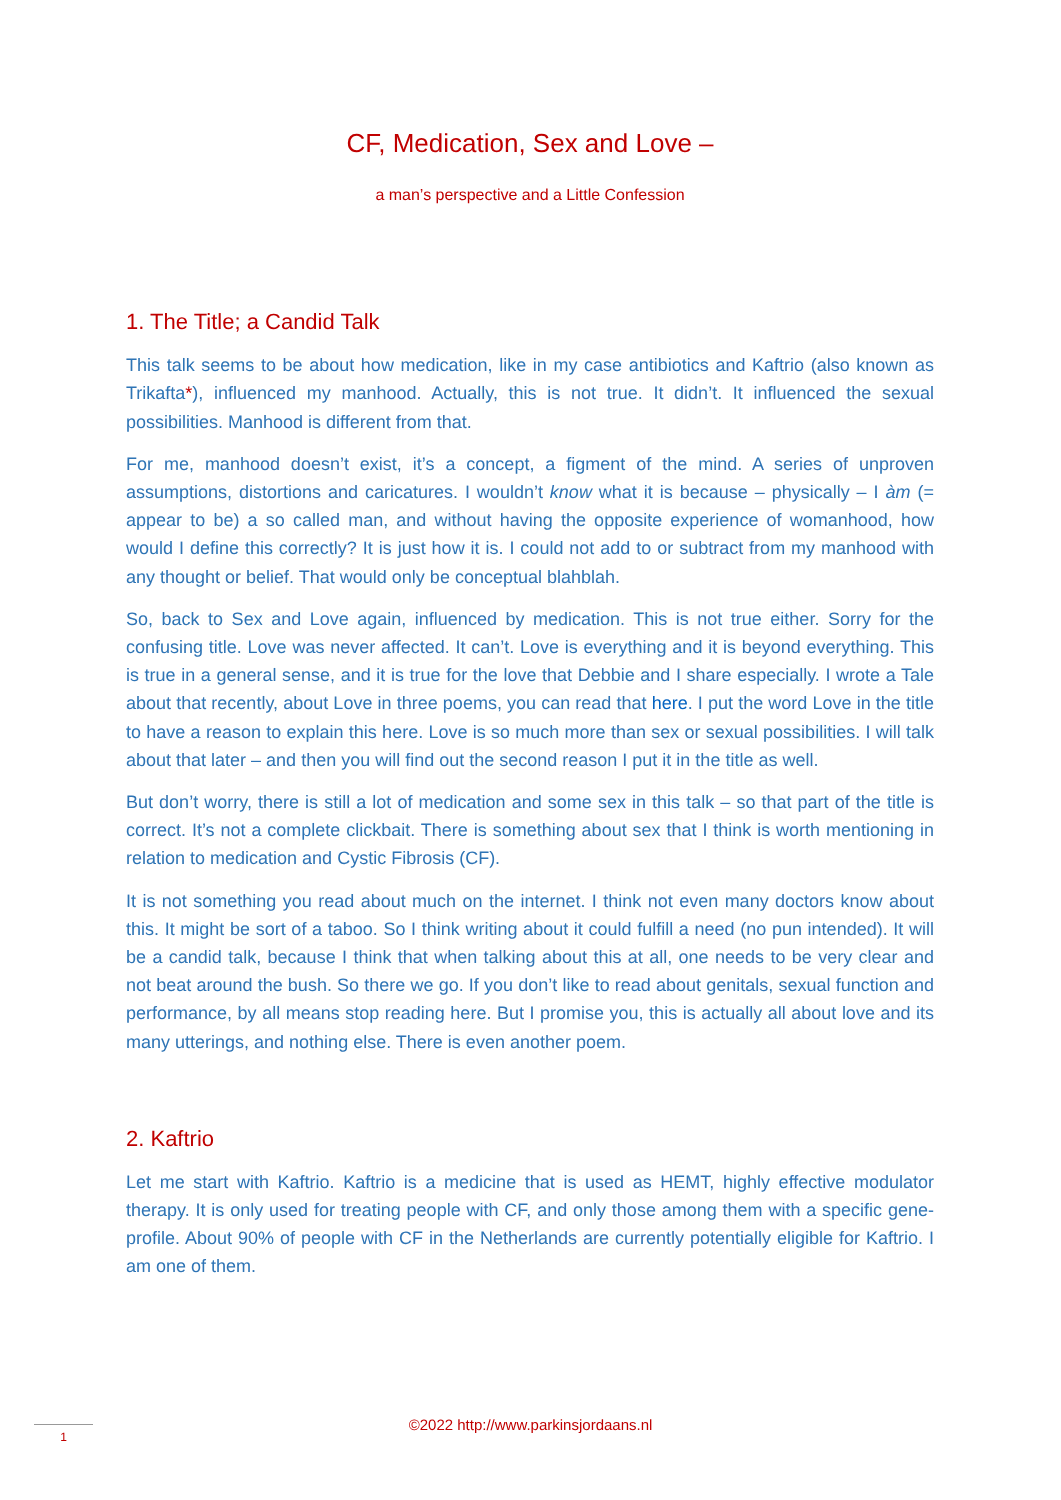CF, Medication, Sex and Love –
a man’s perspective and a Little Confession
1. The Title; a Candid Talk
This talk seems to be about how medication, like in my case antibiotics and Kaftrio (also known as Trikafta*), influenced my manhood. Actually, this is not true. It didn’t. It influenced the sexual possibilities. Manhood is different from that.
For me, manhood doesn’t exist, it’s a concept, a figment of the mind. A series of unproven assumptions, distortions and caricatures. I wouldn’t know what it is because – physically – I àm (= appear to be) a so called man, and without having the opposite experience of womanhood, how would I define this correctly? It is just how it is. I could not add to or subtract from my manhood with any thought or belief. That would only be conceptual blahblah.
So, back to Sex and Love again, influenced by medication. This is not true either. Sorry for the confusing title. Love was never affected. It can’t. Love is everything and it is beyond everything. This is true in a general sense, and it is true for the love that Debbie and I share especially. I wrote a Tale about that recently, about Love in three poems, you can read that here. I put the word Love in the title to have a reason to explain this here. Love is so much more than sex or sexual possibilities. I will talk about that later – and then you will find out the second reason I put it in the title as well.
But don’t worry, there is still a lot of medication and some sex in this talk – so that part of the title is correct. It’s not a complete clickbait. There is something about sex that I think is worth mentioning in relation to medication and Cystic Fibrosis (CF).
It is not something you read about much on the internet. I think not even many doctors know about this. It might be sort of a taboo. So I think writing about it could fulfill a need (no pun intended). It will be a candid talk, because I think that when talking about this at all, one needs to be very clear and not beat around the bush. So there we go. If you don’t like to read about genitals, sexual function and performance, by all means stop reading here. But I promise you, this is actually all about love and its many utterings, and nothing else. There is even another poem.
2. Kaftrio
Let me start with Kaftrio. Kaftrio is a medicine that is used as HEMT, highly effective modulator therapy. It is only used for treating people with CF, and only those among them with a specific gene-profile. About 90% of people with CF in the Netherlands are currently potentially eligible for Kaftrio. I am one of them.
©2022 http://www.parkinsjordaans.nl 1